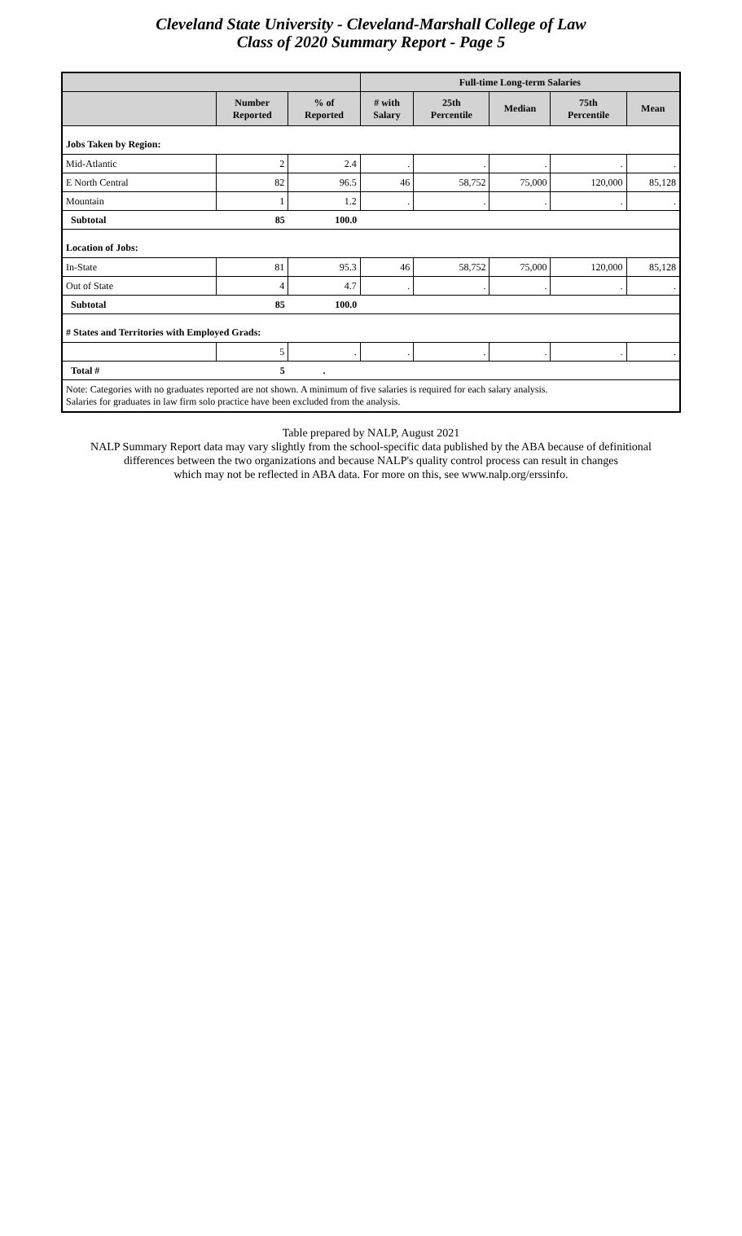Cleveland State University - Cleveland-Marshall College of Law
Class of 2020 Summary Report - Page 5
| | | | Full-time Long-term Salaries | | | | |
| --- | --- | --- | --- | --- | --- | --- | --- |
| | Number Reported | % of Reported | # with Salary | 25th Percentile | Median | 75th Percentile | Mean |
| Jobs Taken by Region: | | | | | | | |
| Mid-Atlantic | 2 | 2.4 | . | . | . | . | . |
| E North Central | 82 | 96.5 | 46 | 58,752 | 75,000 | 120,000 | 85,128 |
| Mountain | 1 | 1.2 | . | . | . | . | . |
| Subtotal | 85 | 100.0 | | | | | |
| Location of Jobs: | | | | | | | |
| In-State | 81 | 95.3 | 46 | 58,752 | 75,000 | 120,000 | 85,128 |
| Out of State | 4 | 4.7 | . | . | . | . | . |
| Subtotal | 85 | 100.0 | | | | | |
| # States and Territories with Employed Grads: | | | | | | | |
| | 5 | . | . | . | . | . | . |
| Total # | 5 | . | | | | | |
| Note: Categories with no graduates reported are not shown. A minimum of five salaries is required for each salary analysis. Salaries for graduates in law firm solo practice have been excluded from the analysis. | | | | | | | |
Table prepared by NALP, August 2021
NALP Summary Report data may vary slightly from the school-specific data published by the ABA because of definitional
differences between the two organizations and because NALP's quality control process can result in changes
which may not be reflected in ABA data. For more on this, see www.nalp.org/erssinfo.